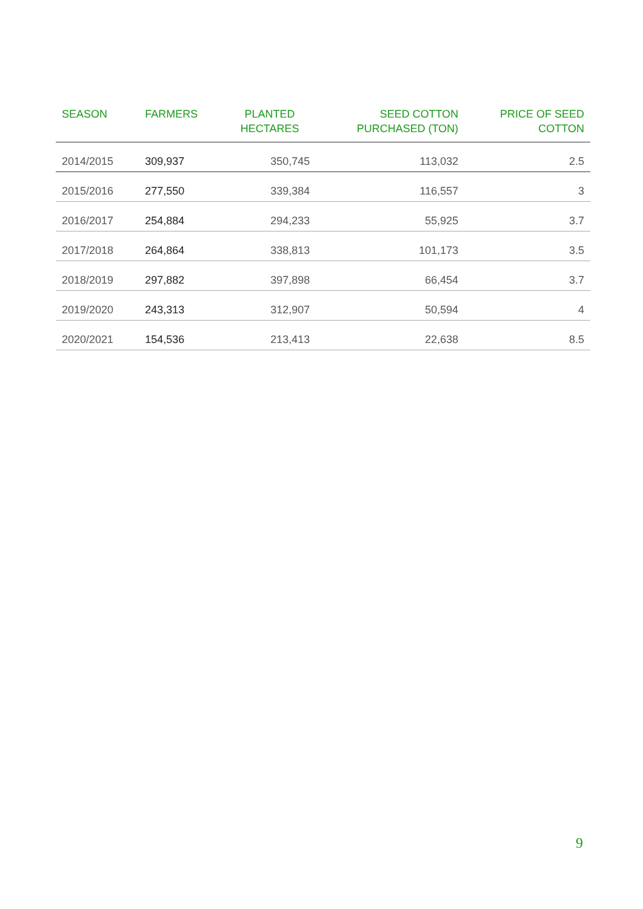| SEASON | FARMERS | PLANTED HECTARES | SEED COTTON PURCHASED (TON) | PRICE OF SEED COTTON |
| --- | --- | --- | --- | --- |
| 2014/2015 | 309,937 | 350,745 | 113,032 | 2.5 |
| 2015/2016 | 277,550 | 339,384 | 116,557 | 3 |
| 2016/2017 | 254,884 | 294,233 | 55,925 | 3.7 |
| 2017/2018 | 264,864 | 338,813 | 101,173 | 3.5 |
| 2018/2019 | 297,882 | 397,898 | 66,454 | 3.7 |
| 2019/2020 | 243,313 | 312,907 | 50,594 | 4 |
| 2020/2021 | 154,536 | 213,413 | 22,638 | 8.5 |
9